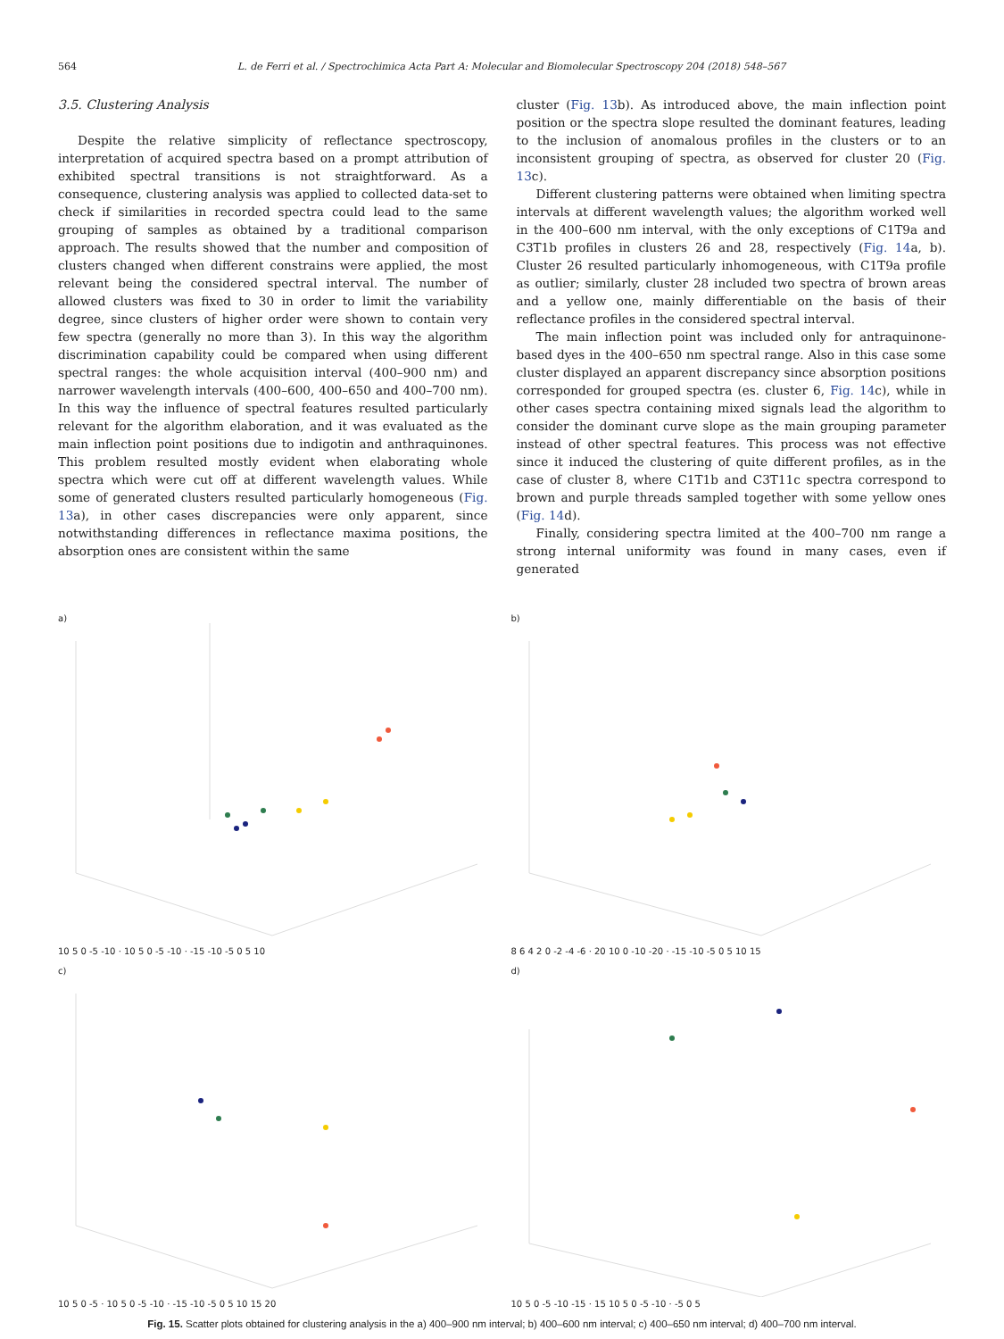564 L. de Ferri et al. / Spectrochimica Acta Part A: Molecular and Biomolecular Spectroscopy 204 (2018) 548–567
3.5. Clustering Analysis
Despite the relative simplicity of reflectance spectroscopy, interpretation of acquired spectra based on a prompt attribution of exhibited spectral transitions is not straightforward. As a consequence, clustering analysis was applied to collected data-set to check if similarities in recorded spectra could lead to the same grouping of samples as obtained by a traditional comparison approach. The results showed that the number and composition of clusters changed when different constrains were applied, the most relevant being the considered spectral interval. The number of allowed clusters was fixed to 30 in order to limit the variability degree, since clusters of higher order were shown to contain very few spectra (generally no more than 3). In this way the algorithm discrimination capability could be compared when using different spectral ranges: the whole acquisition interval (400–900 nm) and narrower wavelength intervals (400–600, 400–650 and 400–700 nm). In this way the influence of spectral features resulted particularly relevant for the algorithm elaboration, and it was evaluated as the main inflection point positions due to indigotin and anthraquinones. This problem resulted mostly evident when elaborating whole spectra which were cut off at different wavelength values. While some of generated clusters resulted particularly homogeneous (Fig. 13a), in other cases discrepancies were only apparent, since notwithstanding differences in reflectance maxima positions, the absorption ones are consistent within the same
cluster (Fig. 13b). As introduced above, the main inflection point position or the spectra slope resulted the dominant features, leading to the inclusion of anomalous profiles in the clusters or to an inconsistent grouping of spectra, as observed for cluster 20 (Fig. 13c).
Different clustering patterns were obtained when limiting spectra intervals at different wavelength values; the algorithm worked well in the 400–600 nm interval, with the only exceptions of C1T9a and C3T1b profiles in clusters 26 and 28, respectively (Fig. 14a, b). Cluster 26 resulted particularly inhomogeneous, with C1T9a profile as outlier; similarly, cluster 28 included two spectra of brown areas and a yellow one, mainly differentiable on the basis of their reflectance profiles in the considered spectral interval.
The main inflection point was included only for antraquinone-based dyes in the 400–650 nm spectral range. Also in this case some cluster displayed an apparent discrepancy since absorption positions corresponded for grouped spectra (es. cluster 6, Fig. 14c), while in other cases spectra containing mixed signals lead the algorithm to consider the dominant curve slope as the main grouping parameter instead of other spectral features. This process was not effective since it induced the clustering of quite different profiles, as in the case of cluster 8, where C1T1b and C3T11c spectra correspond to brown and purple threads sampled together with some yellow ones (Fig. 14d).
Finally, considering spectra limited at the 400–700 nm range a strong internal uniformity was found in many cases, even if generated
a)
10 5 0 -5 -10 · 10 5 0 -5 -10 · -15 -10 -5 0 5 10
b)
8 6 4 2 0 -2 -4 -6 · 20 10 0 -10 -20 · -15 -10 -5 0 5 10 15
c)
10 5 0 -5 · 10 5 0 -5 -10 · -15 -10 -5 0 5 10 15 20
d)
10 5 0 -5 -10 -15 · 15 10 5 0 -5 -10 · -5 0 5
Fig. 15. Scatter plots obtained for clustering analysis in the a) 400–900 nm interval; b) 400–600 nm interval; c) 400–650 nm interval; d) 400–700 nm interval.